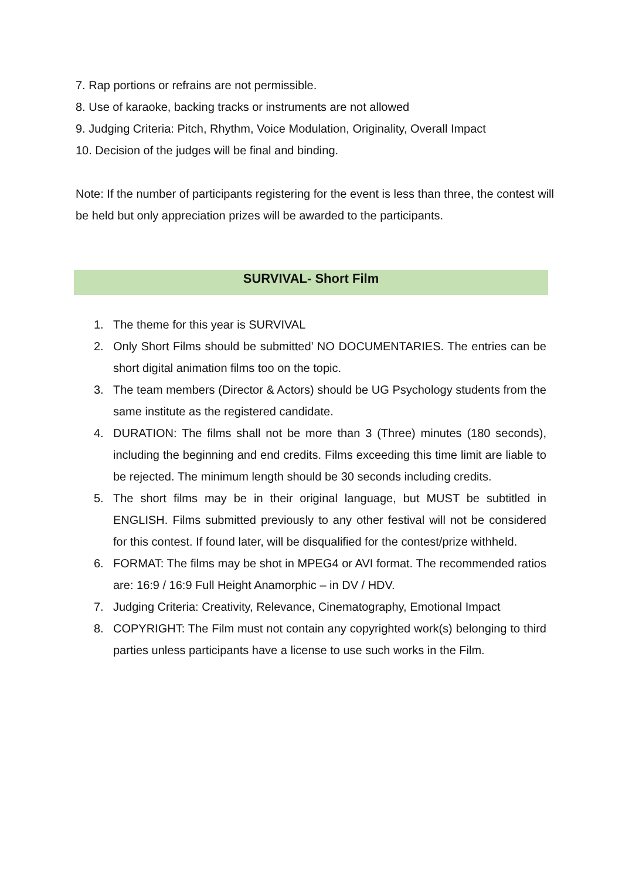7. Rap portions or refrains are not permissible.
8. Use of karaoke, backing tracks or instruments are not allowed
9. Judging Criteria: Pitch, Rhythm, Voice Modulation, Originality, Overall Impact
10. Decision of the judges will be final and binding.
Note: If the number of participants registering for the event is less than three, the contest will be held but only appreciation prizes will be awarded to the participants.
SURVIVAL- Short Film
1. The theme for this year is SURVIVAL
2. Only Short Films should be submitted’ NO DOCUMENTARIES. The entries can be short digital animation films too on the topic.
3. The team members (Director & Actors) should be UG Psychology students from the same institute as the registered candidate.
4. DURATION: The films shall not be more than 3 (Three) minutes (180 seconds), including the beginning and end credits. Films exceeding this time limit are liable to be rejected. The minimum length should be 30 seconds including credits.
5. The short films may be in their original language, but MUST be subtitled in ENGLISH. Films submitted previously to any other festival will not be considered for this contest. If found later, will be disqualified for the contest/prize withheld.
6. FORMAT: The films may be shot in MPEG4 or AVI format. The recommended ratios are: 16:9 / 16:9 Full Height Anamorphic – in DV / HDV.
7. Judging Criteria: Creativity, Relevance, Cinematography, Emotional Impact
8. COPYRIGHT: The Film must not contain any copyrighted work(s) belonging to third parties unless participants have a license to use such works in the Film.